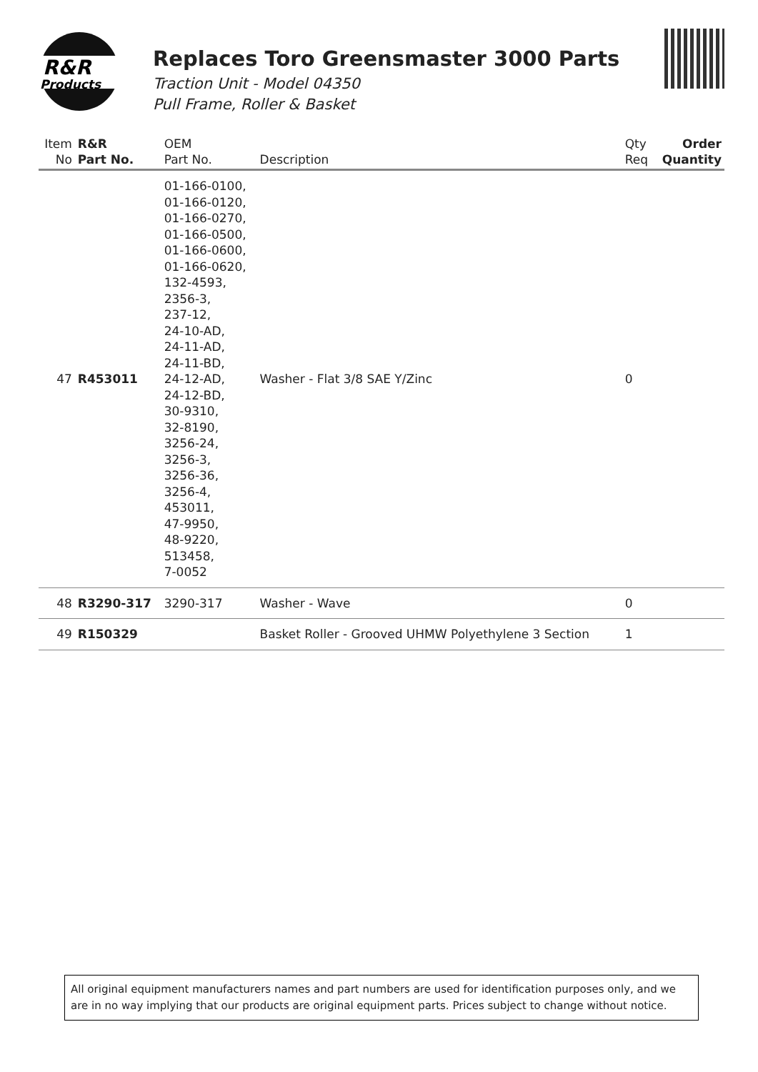R&R
Products
Replaces Toro Greensmaster 3000 Parts
Traction Unit - Model 04350
Pull Frame, Roller & Basket
| Item No | R&R Part No. | OEM Part No. | Description | Qty Req | Order Quantity |
| --- | --- | --- | --- | --- | --- |
| 47 | R453011 | 01-166-0100, 01-166-0120, 01-166-0270, 01-166-0500, 01-166-0600, 01-166-0620, 132-4593, 2356-3, 237-12, 24-10-AD, 24-11-AD, 24-11-BD, 24-12-AD, 24-12-BD, 30-9310, 32-8190, 3256-24, 3256-3, 3256-36, 3256-4, 453011, 47-9950, 48-9220, 513458, 7-0052 | Washer - Flat 3/8 SAE Y/Zinc | 0 | |
| 48 | R3290-317 | 3290-317 | Washer - Wave | 0 | |
| 49 | R150329 | | Basket Roller - Grooved UHMW Polyethylene 3 Section | 1 | |
All original equipment manufacturers names and part numbers are used for identification purposes only, and we are in no way implying that our products are original equipment parts. Prices subject to change without notice.